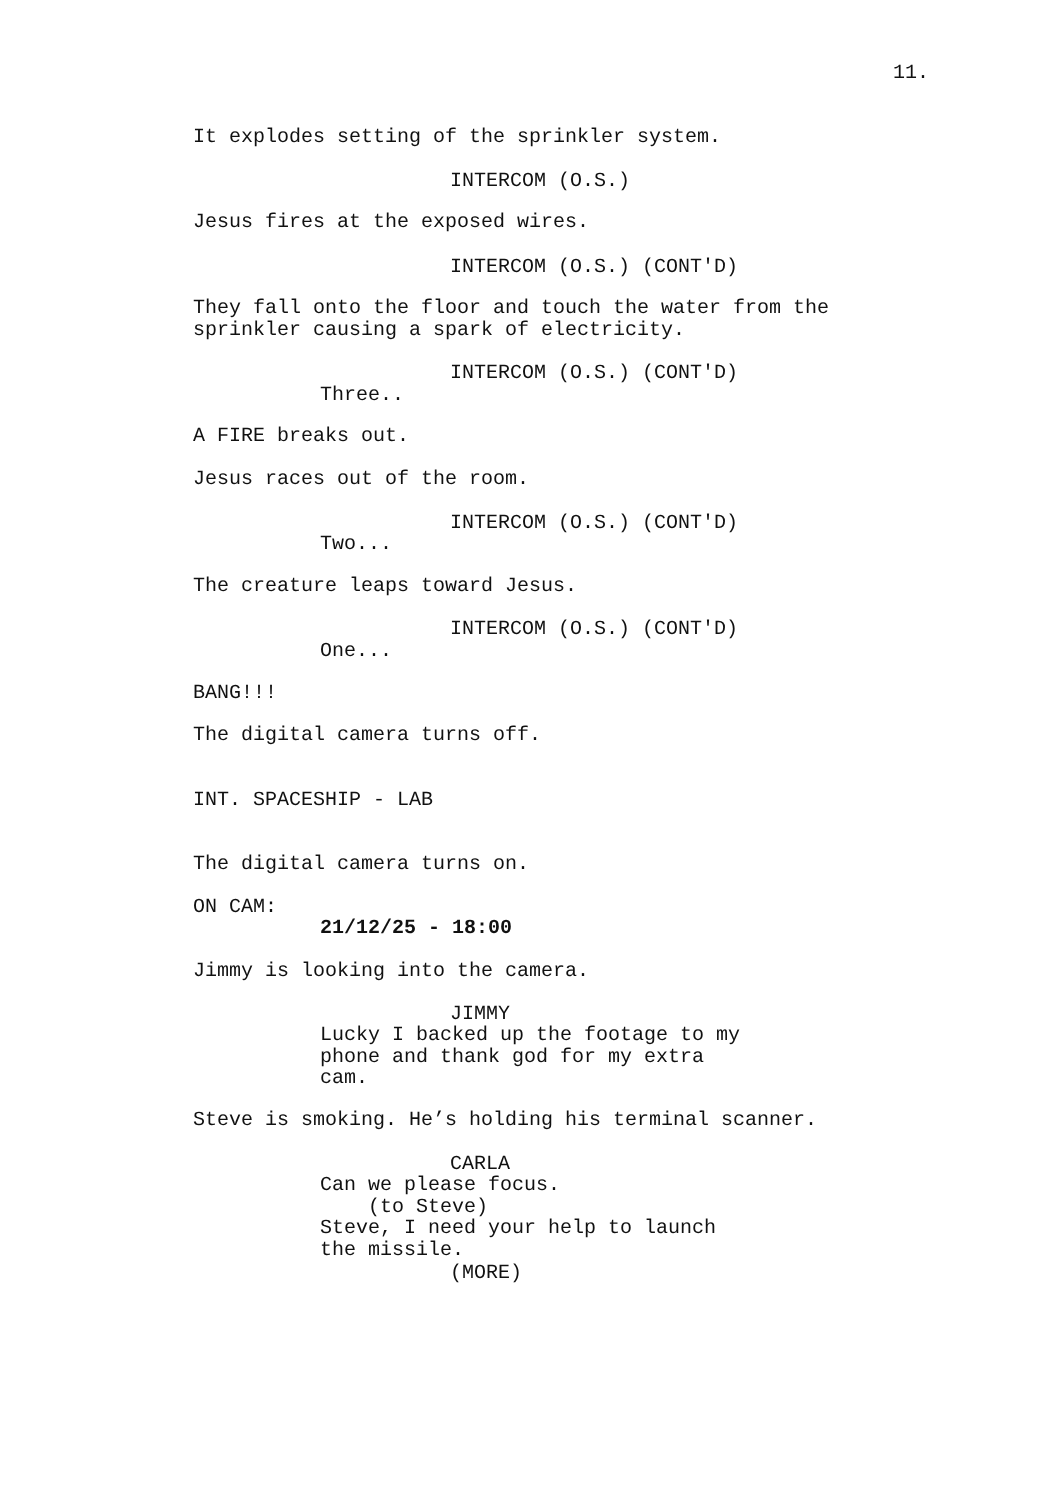11.
It explodes setting of the sprinkler system.
INTERCOM (O.S.)
Jesus fires at the exposed wires.
INTERCOM (O.S.) (CONT'D)
They fall onto the floor and touch the water from the sprinkler causing a spark of electricity.
INTERCOM (O.S.) (CONT'D)
Three..
A FIRE breaks out.
Jesus races out of the room.
INTERCOM (O.S.) (CONT'D)
Two...
The creature leaps toward Jesus.
INTERCOM (O.S.) (CONT'D)
One...
BANG!!!
The digital camera turns off.
INT. SPACESHIP - LAB
The digital camera turns on.
ON CAM:
21/12/25 - 18:00
Jimmy is looking into the camera.
JIMMY
Lucky I backed up the footage to my phone and thank god for my extra cam.
Steve is smoking. He’s holding his terminal scanner.
CARLA
Can we please focus. (to Steve) Steve, I need your help to launch the missile.
(MORE)